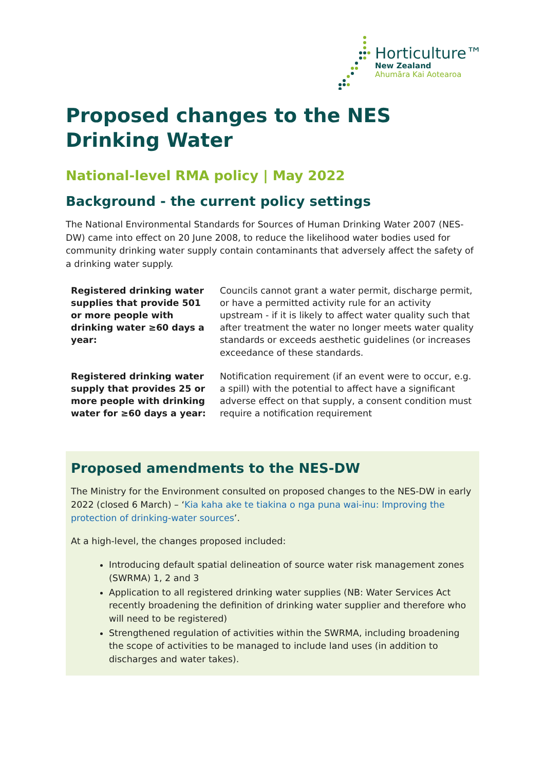Horticulture™
New Zealand
Ahumāra Kai Aotearoa
Proposed changes to the NES Drinking Water
National-level RMA policy | May 2022
Background - the current policy settings
The National Environmental Standards for Sources of Human Drinking Water 2007 (NES-DW) came into effect on 20 June 2008, to reduce the likelihood water bodies used for community drinking water supply contain contaminants that adversely affect the safety of a drinking water supply.
| Registered drinking water supplies that provide 501 or more people with drinking water ≥60 days a year: | Councils cannot grant a water permit, discharge permit, or have a permitted activity rule for an activity upstream - if it is likely to affect water quality such that after treatment the water no longer meets water quality standards or exceeds aesthetic guidelines (or increases exceedance of these standards. |
| Registered drinking water supply that provides 25 or more people with drinking water for ≥60 days a year: | Notification requirement (if an event were to occur, e.g. a spill) with the potential to affect have a significant adverse effect on that supply, a consent condition must require a notification requirement |
Proposed amendments to the NES-DW
The Ministry for the Environment consulted on proposed changes to the NES-DW in early 2022 (closed 6 March) – ‘Kia kaha ake te tiakina o nga puna wai-inu: Improving the protection of drinking-water sources’.
At a high-level, the changes proposed included:
Introducing default spatial delineation of source water risk management zones (SWRMA) 1, 2 and 3
Application to all registered drinking water supplies (NB: Water Services Act recently broadening the definition of drinking water supplier and therefore who will need to be registered)
Strengthened regulation of activities within the SWRMA, including broadening the scope of activities to be managed to include land uses (in addition to discharges and water takes).